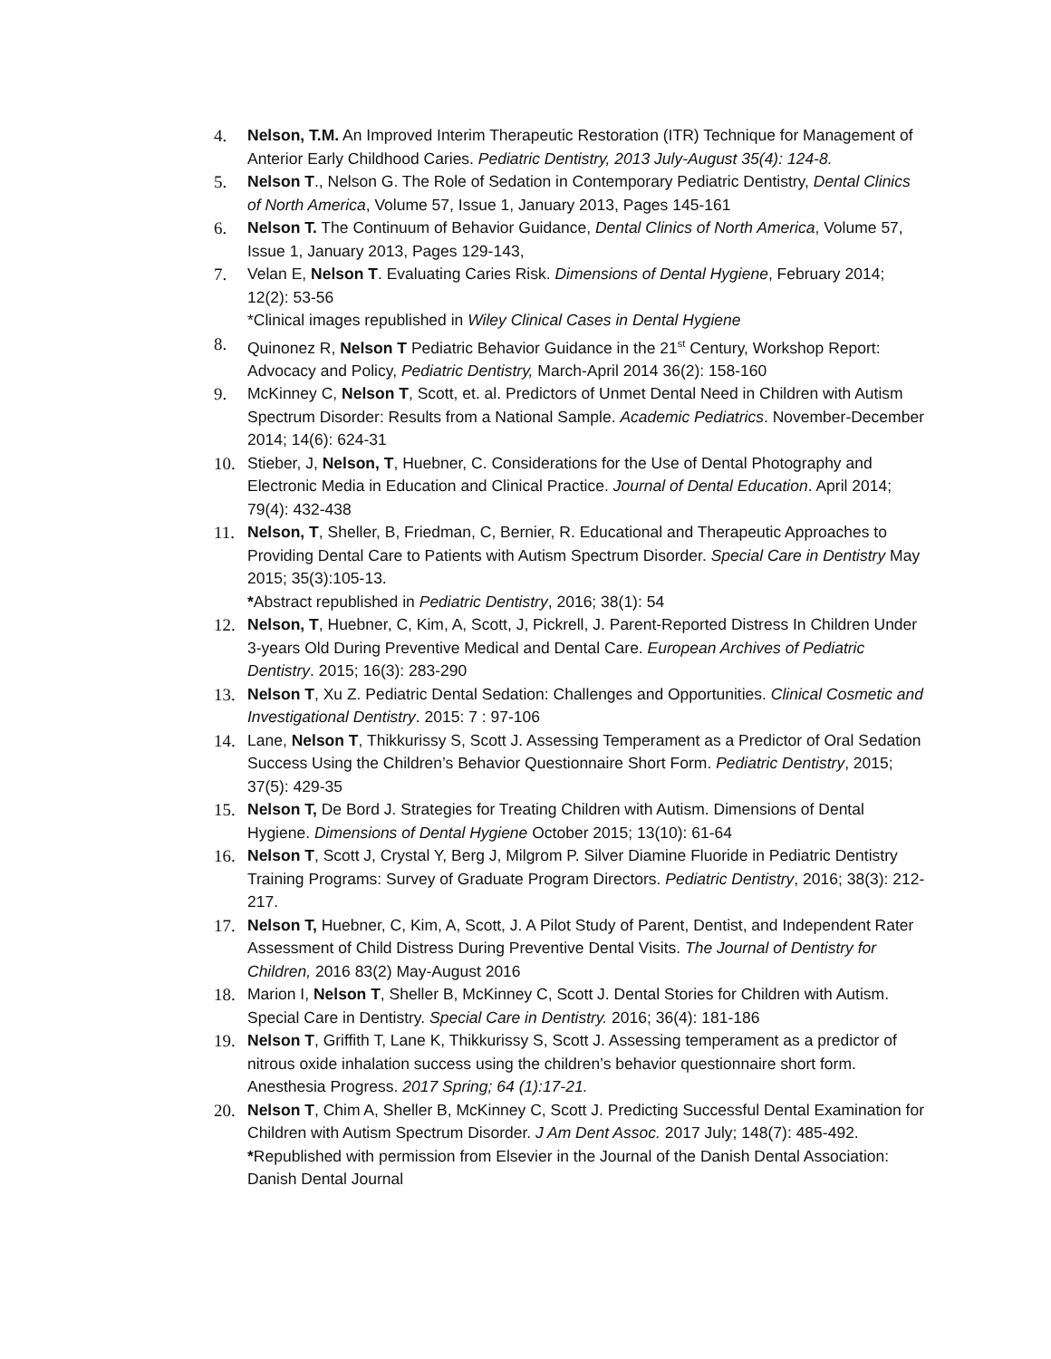4. Nelson, T.M. An Improved Interim Therapeutic Restoration (ITR) Technique for Management of Anterior Early Childhood Caries. Pediatric Dentistry, 2013 July-August 35(4): 124-8.
5. Nelson T., Nelson G. The Role of Sedation in Contemporary Pediatric Dentistry, Dental Clinics of North America, Volume 57, Issue 1, January 2013, Pages 145-161
6. Nelson T. The Continuum of Behavior Guidance, Dental Clinics of North America, Volume 57, Issue 1, January 2013, Pages 129-143,
7. Velan E, Nelson T. Evaluating Caries Risk. Dimensions of Dental Hygiene, February 2014; 12(2): 53-56
*Clinical images republished in Wiley Clinical Cases in Dental Hygiene
8. Quinonez R, Nelson T Pediatric Behavior Guidance in the 21<sup>st</sup> Century, Workshop Report: Advocacy and Policy, Pediatric Dentistry, March-April 2014 36(2): 158-160
9. McKinney C, Nelson T, Scott, et. al. Predictors of Unmet Dental Need in Children with Autism Spectrum Disorder: Results from a National Sample. Academic Pediatrics. November-December 2014; 14(6): 624-31
10. Stieber, J, Nelson, T, Huebner, C. Considerations for the Use of Dental Photography and Electronic Media in Education and Clinical Practice. Journal of Dental Education. April 2014; 79(4): 432-438
11. Nelson, T, Sheller, B, Friedman, C, Bernier, R. Educational and Therapeutic Approaches to Providing Dental Care to Patients with Autism Spectrum Disorder. Special Care in Dentistry May 2015; 35(3):105-13.
*Abstract republished in Pediatric Dentistry, 2016; 38(1): 54
12. Nelson, T, Huebner, C, Kim, A, Scott, J, Pickrell, J. Parent-Reported Distress In Children Under 3-years Old During Preventive Medical and Dental Care. European Archives of Pediatric Dentistry. 2015; 16(3): 283-290
13. Nelson T, Xu Z. Pediatric Dental Sedation: Challenges and Opportunities. Clinical Cosmetic and Investigational Dentistry. 2015: 7 : 97-106
14. Lane, Nelson T, Thikkurissy S, Scott J. Assessing Temperament as a Predictor of Oral Sedation Success Using the Children’s Behavior Questionnaire Short Form. Pediatric Dentistry, 2015; 37(5): 429-35
15. Nelson T, De Bord J. Strategies for Treating Children with Autism. Dimensions of Dental Hygiene. Dimensions of Dental Hygiene October 2015; 13(10): 61-64
16. Nelson T, Scott J, Crystal Y, Berg J, Milgrom P. Silver Diamine Fluoride in Pediatric Dentistry Training Programs: Survey of Graduate Program Directors. Pediatric Dentistry, 2016; 38(3): 212-217.
17. Nelson T, Huebner, C, Kim, A, Scott, J. A Pilot Study of Parent, Dentist, and Independent Rater Assessment of Child Distress During Preventive Dental Visits. The Journal of Dentistry for Children, 2016 83(2) May-August 2016
18. Marion I, Nelson T, Sheller B, McKinney C, Scott J. Dental Stories for Children with Autism. Special Care in Dentistry. Special Care in Dentistry. 2016; 36(4): 181-186
19. Nelson T, Griffith T, Lane K, Thikkurissy S, Scott J. Assessing temperament as a predictor of nitrous oxide inhalation success using the children’s behavior questionnaire short form. Anesthesia Progress. 2017 Spring; 64 (1):17-21.
20. Nelson T, Chim A, Sheller B, McKinney C, Scott J. Predicting Successful Dental Examination for Children with Autism Spectrum Disorder. J Am Dent Assoc. 2017 July; 148(7): 485-492.
*Republished with permission from Elsevier in the Journal of the Danish Dental Association: Danish Dental Journal